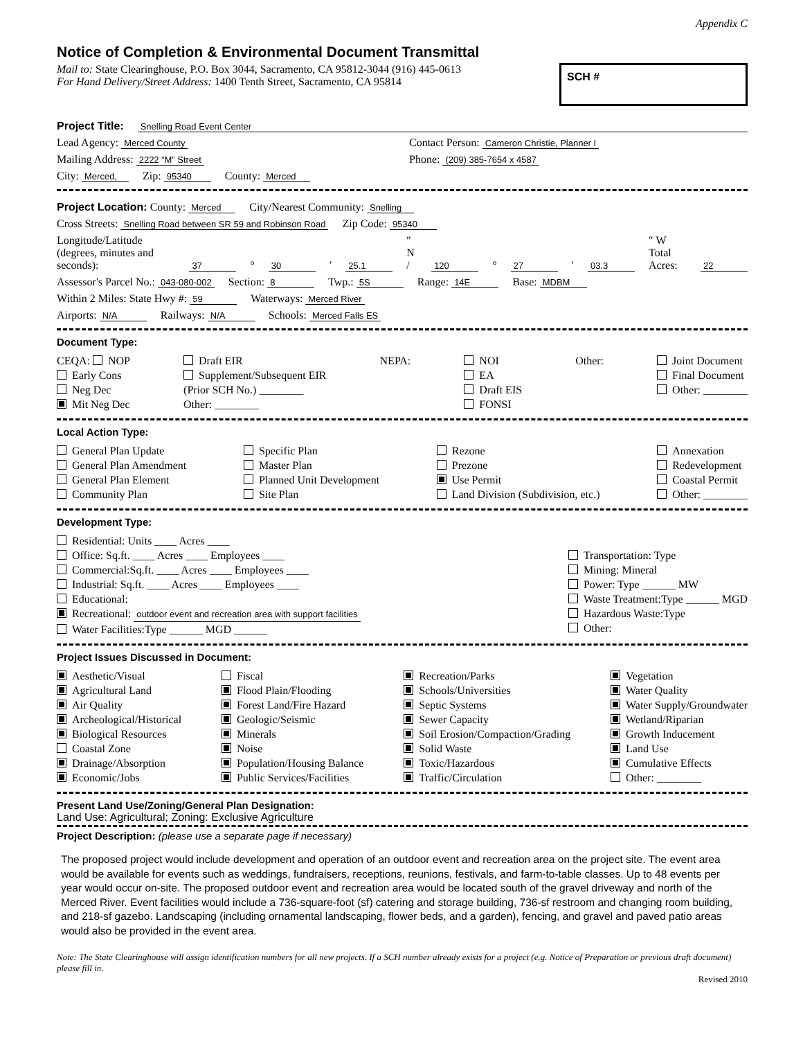Appendix C
Notice of Completion & Environmental Document Transmittal
Mail to: State Clearinghouse, P.O. Box 3044, Sacramento, CA 95812-3044 (916) 445-0613
For Hand Delivery/Street Address: 1400 Tenth Street, Sacramento, CA 95814
SCH #
Project Title: Snelling Road Event Center
Lead Agency: Merced County Contact Person: Cameron Christie, Planner I
Mailing Address: 2222 “M” Street Phone: (209) 385-7654 x 4587
City: Merced, Zip: 95340 County: Merced
Project Location: County: Merced City/Nearest Community: Snelling
Cross Streets: Snelling Road between SR 59 and Robinson Road Zip Code: 95340
Longitude/Latitude (degrees, minutes and seconds): 37 ° 30 ′ 25.1 ″ N / 120 ° 27 ′ 03.3 ″ W Total Acres: 22
Assessor's Parcel No.: 043-080-002 Section: 8 Twp.: 5S Range: 14E Base: MDBM
Within 2 Miles: State Hwy #: 59 Waterways: Merced River
Airports: N/A Railways: N/A Schools: Merced Falls ES
Document Type:
CEQA: NOP
Early Cons
Neg Dec
Mit Neg Dec
Draft EIR
Supplement/Subsequent EIR
(Prior SCH No.) ________
Other: ________
NEPA: NOI
EA
Draft EIS
FONSI
Other: Joint Document
Final Document
Other: ________
Local Action Type:
General Plan Update
General Plan Amendment
General Plan Element
Community Plan
Specific Plan
Master Plan
Planned Unit Development
Site Plan
Rezone
Prezone
Use Permit
Land Division (Subdivision, etc.)
Annexation
Redevelopment
Coastal Permit
Other: ________
Development Type:
Residential: Units ____ Acres ____
Office: Sq.ft. ____ Acres ____ Employees ____
Commercial:Sq.ft. ____ Acres ____ Employees ____
Industrial: Sq.ft. ____ Acres ____ Employees ____
Educational:
Recreational: outdoor event and recreation area with support facilities
Water Facilities:Type ______ MGD ______
Transportation: Type
Mining: Mineral
Power: Type ______ MW
Waste Treatment:Type ______ MGD
Hazardous Waste:Type
Other:
Project Issues Discussed in Document:
Aesthetic/Visual
Agricultural Land
Air Quality
Archeological/Historical
Biological Resources
Coastal Zone
Drainage/Absorption
Economic/Jobs
Fiscal
Flood Plain/Flooding
Forest Land/Fire Hazard
Geologic/Seismic
Minerals
Noise
Population/Housing Balance
Public Services/Facilities
Recreation/Parks
Schools/Universities
Septic Systems
Sewer Capacity
Soil Erosion/Compaction/Grading
Solid Waste
Toxic/Hazardous
Traffic/Circulation
Vegetation
Water Quality
Water Supply/Groundwater
Wetland/Riparian
Growth Inducement
Land Use
Cumulative Effects
Other: ________
Present Land Use/Zoning/General Plan Designation:
Land Use: Agricultural; Zoning: Exclusive Agriculture
Project Description: (please use a separate page if necessary)
The proposed project would include development and operation of an outdoor event and recreation area on the project site. The event area would be available for events such as weddings, fundraisers, receptions, reunions, festivals, and farm-to-table classes. Up to 48 events per year would occur on-site. The proposed outdoor event and recreation area would be located south of the gravel driveway and north of the Merced River. Event facilities would include a 736-square-foot (sf) catering and storage building, 736-sf restroom and changing room building, and 218-sf gazebo. Landscaping (including ornamental landscaping, flower beds, and a garden), fencing, and gravel and paved patio areas would also be provided in the event area.
Note: The State Clearinghouse will assign identification numbers for all new projects. If a SCH number already exists for a project (e.g. Notice of Preparation or previous draft document) please fill in.
Revised 2010